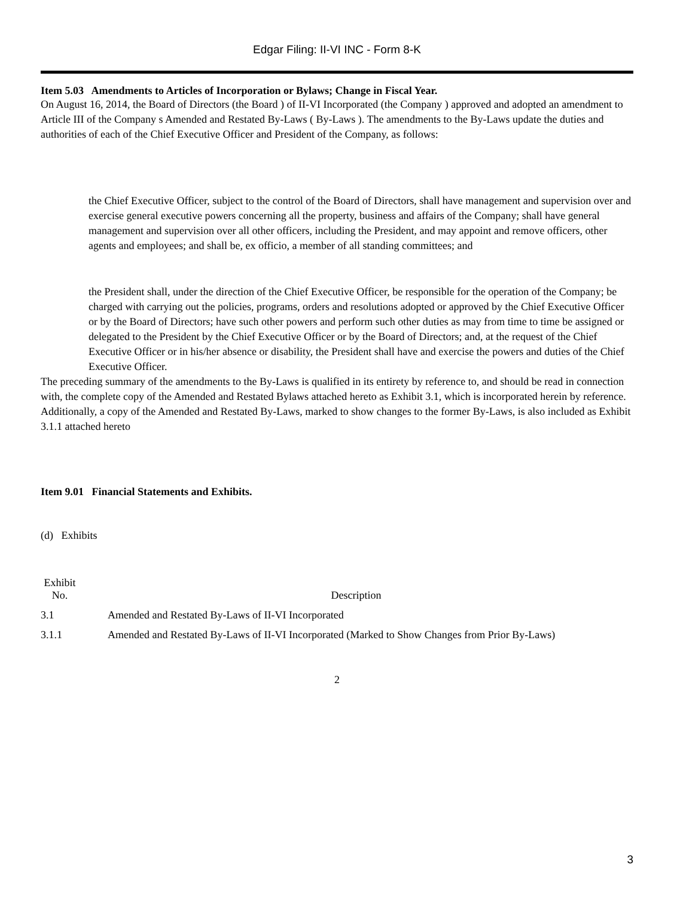Edgar Filing: II-VI INC - Form 8-K
Item 5.03 Amendments to Articles of Incorporation or Bylaws; Change in Fiscal Year.
On August 16, 2014, the Board of Directors (the Board ) of II-VI Incorporated (the Company ) approved and adopted an amendment to Article III of the Company s Amended and Restated By-Laws ( By-Laws ). The amendments to the By-Laws update the duties and authorities of each of the Chief Executive Officer and President of the Company, as follows:
the Chief Executive Officer, subject to the control of the Board of Directors, shall have management and supervision over and exercise general executive powers concerning all the property, business and affairs of the Company; shall have general management and supervision over all other officers, including the President, and may appoint and remove officers, other agents and employees; and shall be, ex officio, a member of all standing committees; and
the President shall, under the direction of the Chief Executive Officer, be responsible for the operation of the Company; be charged with carrying out the policies, programs, orders and resolutions adopted or approved by the Chief Executive Officer or by the Board of Directors; have such other powers and perform such other duties as may from time to time be assigned or delegated to the President by the Chief Executive Officer or by the Board of Directors; and, at the request of the Chief Executive Officer or in his/her absence or disability, the President shall have and exercise the powers and duties of the Chief Executive Officer.
The preceding summary of the amendments to the By-Laws is qualified in its entirety by reference to, and should be read in connection with, the complete copy of the Amended and Restated Bylaws attached hereto as Exhibit 3.1, which is incorporated herein by reference. Additionally, a copy of the Amended and Restated By-Laws, marked to show changes to the former By-Laws, is also included as Exhibit 3.1.1 attached hereto
Item 9.01 Financial Statements and Exhibits.
(d) Exhibits
| Exhibit No. | Description |
| --- | --- |
| 3.1 | Amended and Restated By-Laws of II-VI Incorporated |
| 3.1.1 | Amended and Restated By-Laws of II-VI Incorporated (Marked to Show Changes from Prior By-Laws) |
2
3